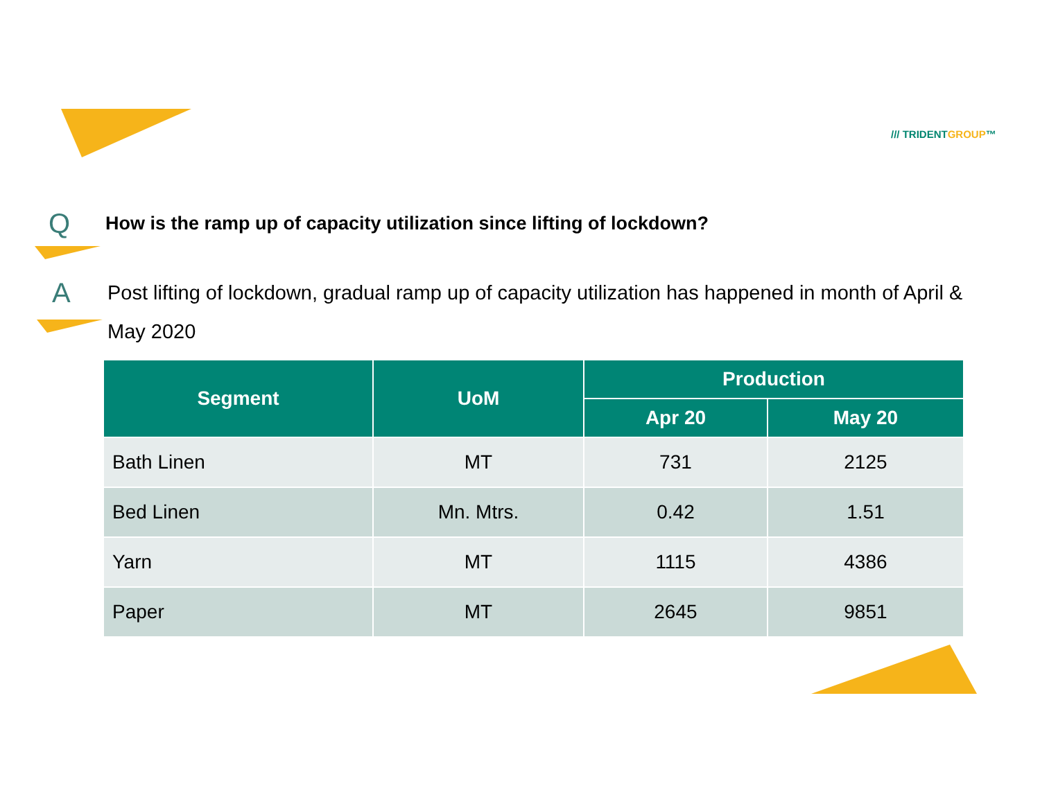/// TRIDENTGROUP™
Q
How is the ramp up of capacity utilization since lifting of lockdown?
A
Post lifting of lockdown, gradual ramp up of capacity utilization has happened in month of April & May 2020
| Segment | UoM | Production | |
| --- | --- | --- | --- |
| | | Apr 20 | May 20 |
| Bath Linen | MT | 731 | 2125 |
| Bed Linen | Mn. Mtrs. | 0.42 | 1.51 |
| Yarn | MT | 1115 | 4386 |
| Paper | MT | 2645 | 9851 |